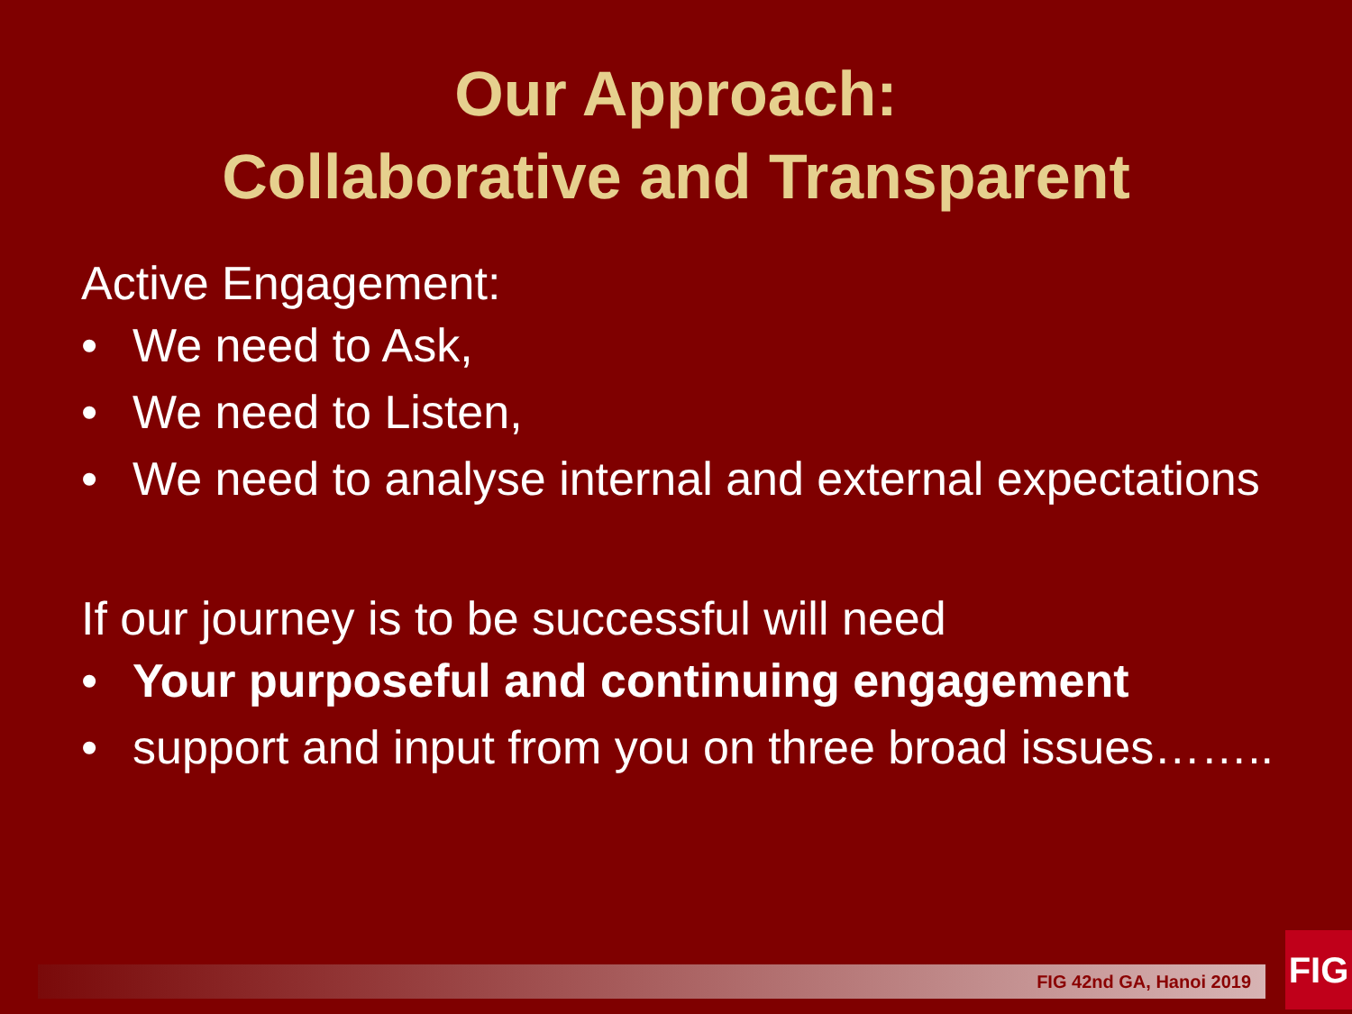Our Approach:
Collaborative and Transparent
Active Engagement:
• We need to Ask,
• We need to Listen,
• We need to analyse internal and external expectations
If our journey is to be successful will need
• Your purposeful and continuing engagement
• support and input from you on three broad issues……..
FIG 42nd GA, Hanoi 2019 FIG